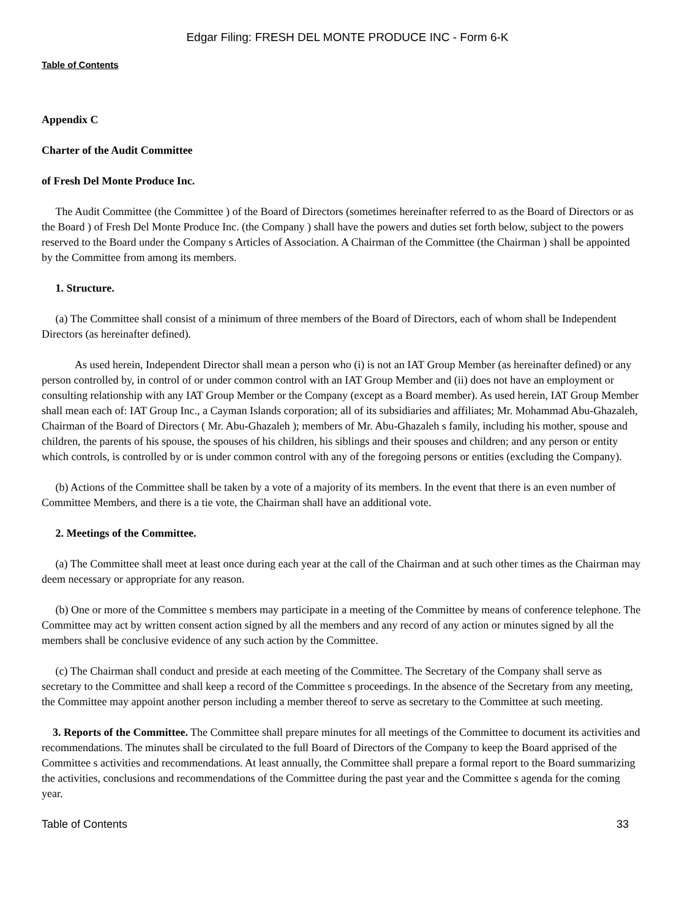Edgar Filing: FRESH DEL MONTE PRODUCE INC - Form 6-K
Table of Contents
Appendix C
Charter of the Audit Committee
of Fresh Del Monte Produce Inc.
The Audit Committee (the Committee ) of the Board of Directors (sometimes hereinafter referred to as the Board of Directors or as the Board ) of Fresh Del Monte Produce Inc. (the Company ) shall have the powers and duties set forth below, subject to the powers reserved to the Board under the Company s Articles of Association. A Chairman of the Committee (the Chairman ) shall be appointed by the Committee from among its members.
1. Structure.
(a) The Committee shall consist of a minimum of three members of the Board of Directors, each of whom shall be Independent Directors (as hereinafter defined).
As used herein, Independent Director shall mean a person who (i) is not an IAT Group Member (as hereinafter defined) or any person controlled by, in control of or under common control with an IAT Group Member and (ii) does not have an employment or consulting relationship with any IAT Group Member or the Company (except as a Board member). As used herein, IAT Group Member shall mean each of: IAT Group Inc., a Cayman Islands corporation; all of its subsidiaries and affiliates; Mr. Mohammad Abu-Ghazaleh, Chairman of the Board of Directors ( Mr. Abu-Ghazaleh ); members of Mr. Abu-Ghazaleh s family, including his mother, spouse and children, the parents of his spouse, the spouses of his children, his siblings and their spouses and children; and any person or entity which controls, is controlled by or is under common control with any of the foregoing persons or entities (excluding the Company).
(b) Actions of the Committee shall be taken by a vote of a majority of its members. In the event that there is an even number of Committee Members, and there is a tie vote, the Chairman shall have an additional vote.
2. Meetings of the Committee.
(a) The Committee shall meet at least once during each year at the call of the Chairman and at such other times as the Chairman may deem necessary or appropriate for any reason.
(b) One or more of the Committee s members may participate in a meeting of the Committee by means of conference telephone. The Committee may act by written consent action signed by all the members and any record of any action or minutes signed by all the members shall be conclusive evidence of any such action by the Committee.
(c) The Chairman shall conduct and preside at each meeting of the Committee. The Secretary of the Company shall serve as secretary to the Committee and shall keep a record of the Committee s proceedings. In the absence of the Secretary from any meeting, the Committee may appoint another person including a member thereof to serve as secretary to the Committee at such meeting.
3. Reports of the Committee. The Committee shall prepare minutes for all meetings of the Committee to document its activities and recommendations. The minutes shall be circulated to the full Board of Directors of the Company to keep the Board apprised of the Committee s activities and recommendations. At least annually, the Committee shall prepare a formal report to the Board summarizing the activities, conclusions and recommendations of the Committee during the past year and the Committee s agenda for the coming year.
Table of Contents 33